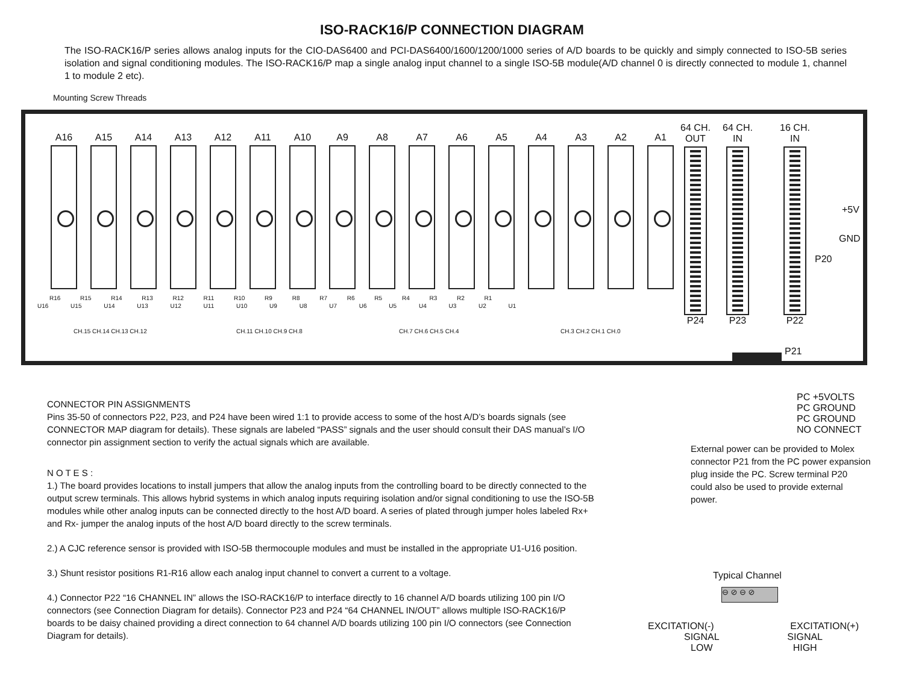ISO-RACK16/P CONNECTION DIAGRAM
The ISO-RACK16/P series allows analog inputs for the CIO-DAS6400 and PCI-DAS6400/1600/1200/1000 series of A/D boards to be quickly and simply connected to ISO-5B series isolation and signal conditioning modules. The ISO-RACK16/P map a single analog input channel to a single ISO-5B module(A/D channel 0 is directly connected to module 1, channel 1 to module 2 etc).
Mounting Screw Threads
A16 A15 A14 A13 A12 A11 A10 A9 A8 A7 A6 A5 A4 A3 A2 A1
R16 R15 R14 R13 R12 R11 R10 R9 R8 R7 R6 R5 R4 R3 R2 R1
U16 U15 U14 U13 U12 U11 U10 U9 U8 U7 U6 U5 U4 U3 U2 U1
CH.15 CH.14 CH.13 CH.12 CH.11 CH.10 CH.9 CH.8 CH.7 CH.6 CH.5 CH.4 CH.3 CH.2 CH.1 CH.0
64 CH. OUT
P24
64 CH. IN
P23
16 CH. IN
P22
+5V
GND
P20
P21
PC +5VOLTS
PC GROUND
PC GROUND
NO CONNECT
CONNECTOR PIN ASSIGNMENTS
Pins 35-50 of connectors P22, P23, and P24 have been wired 1:1 to provide access to some of the host A/D’s boards signals (see CONNECTOR MAP diagram for details). These signals are labeled “PASS” signals and the user should consult their DAS manual’s I/O connector pin assignment section to verify the actual signals which are available.
N O T E S :
1.) The board provides locations to install jumpers that allow the analog inputs from the controlling board to be directly connected to the output screw terminals. This allows hybrid systems in which analog inputs requiring isolation and/or signal conditioning to use the ISO-5B modules while other analog inputs can be connected directly to the host A/D board. A series of plated through jumper holes labeled Rx+ and Rx- jumper the analog inputs of the host A/D board directly to the screw terminals.
2.) A CJC reference sensor is provided with ISO-5B thermocouple modules and must be installed in the appropriate U1-U16 position.
3.) Shunt resistor positions R1-R16 allow each analog input channel to convert a current to a voltage.
4.) Connector P22 “16 CHANNEL IN” allows the ISO-RACK16/P to interface directly to 16 channel A/D boards utilizing 100 pin I/O connectors (see Connection Diagram for details). Connector P23 and P24 “64 CHANNEL IN/OUT” allows multiple ISO-RACK16/P boards to be daisy chained providing a direct connection to 64 channel A/D boards utilizing 100 pin I/O connectors (see Connection Diagram for details).
External power can be provided to Molex connector P21 from the PC power expansion plug inside the PC. Screw terminal P20 could also be used to provide external power.
Typical Channel
⊖ ⊘ ⊖ ⊘
EXCITATION(-) EXCITATION(+)
SIGNAL
LOW SIGNAL
HIGH